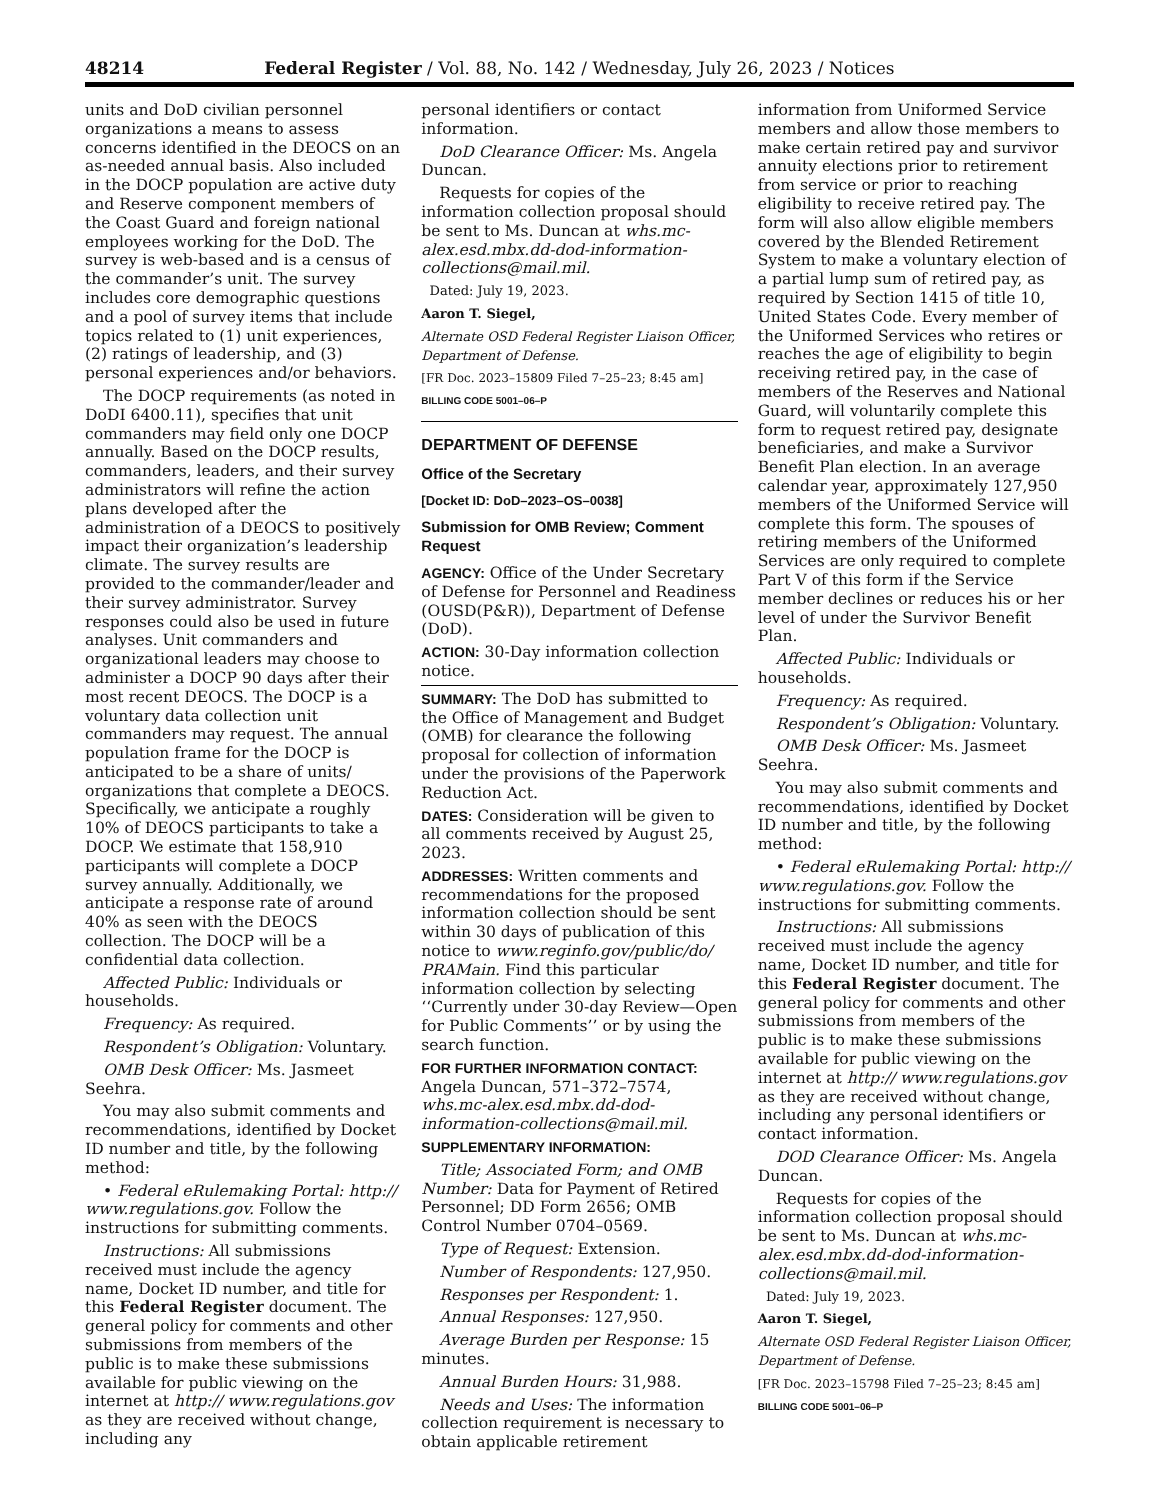48214 Federal Register / Vol. 88, No. 142 / Wednesday, July 26, 2023 / Notices
units and DoD civilian personnel organizations a means to assess concerns identified in the DEOCS on an as-needed annual basis. Also included in the DOCP population are active duty and Reserve component members of the Coast Guard and foreign national employees working for the DoD. The survey is web-based and is a census of the commander’s unit. The survey includes core demographic questions and a pool of survey items that include topics related to (1) unit experiences, (2) ratings of leadership, and (3) personal experiences and/or behaviors.
The DOCP requirements (as noted in DoDI 6400.11), specifies that unit commanders may field only one DOCP annually. Based on the DOCP results, commanders, leaders, and their survey administrators will refine the action plans developed after the administration of a DEOCS to positively impact their organization’s leadership climate. The survey results are provided to the commander/leader and their survey administrator. Survey responses could also be used in future analyses. Unit commanders and organizational leaders may choose to administer a DOCP 90 days after their most recent DEOCS. The DOCP is a voluntary data collection unit commanders may request. The annual population frame for the DOCP is anticipated to be a share of units/ organizations that complete a DEOCS. Specifically, we anticipate a roughly 10% of DEOCS participants to take a DOCP. We estimate that 158,910 participants will complete a DOCP survey annually. Additionally, we anticipate a response rate of around 40% as seen with the DEOCS collection. The DOCP will be a confidential data collection.
Affected Public: Individuals or households.
Frequency: As required.
Respondent’s Obligation: Voluntary.
OMB Desk Officer: Ms. Jasmeet Seehra.
You may also submit comments and recommendations, identified by Docket ID number and title, by the following method:
• Federal eRulemaking Portal: http:// www.regulations.gov. Follow the instructions for submitting comments.
Instructions: All submissions received must include the agency name, Docket ID number, and title for this Federal Register document. The general policy for comments and other submissions from members of the public is to make these submissions available for public viewing on the internet at http:// www.regulations.gov as they are received without change, including any
personal identifiers or contact information.
DoD Clearance Officer: Ms. Angela Duncan.
Requests for copies of the information collection proposal should be sent to Ms. Duncan at whs.mc-alex.esd.mbx.dd-dod-information-collections@mail.mil.
Dated: July 19, 2023.
Aaron T. Siegel,
Alternate OSD Federal Register Liaison Officer, Department of Defense.
[FR Doc. 2023–15809 Filed 7–25–23; 8:45 am]
BILLING CODE 5001–06–P
DEPARTMENT OF DEFENSE
Office of the Secretary
[Docket ID: DoD–2023–OS–0038]
Submission for OMB Review; Comment Request
AGENCY: Office of the Under Secretary of Defense for Personnel and Readiness (OUSD(P&R)), Department of Defense (DoD).
ACTION: 30-Day information collection notice.
SUMMARY: The DoD has submitted to the Office of Management and Budget (OMB) for clearance the following proposal for collection of information under the provisions of the Paperwork Reduction Act.
DATES: Consideration will be given to all comments received by August 25, 2023.
ADDRESSES: Written comments and recommendations for the proposed information collection should be sent within 30 days of publication of this notice to www.reginfo.gov/public/do/ PRAMain. Find this particular information collection by selecting ‘‘Currently under 30-day Review—Open for Public Comments’’ or by using the search function.
FOR FURTHER INFORMATION CONTACT: Angela Duncan, 571–372–7574, whs.mc-alex.esd.mbx.dd-dod-information-collections@mail.mil.
SUPPLEMENTARY INFORMATION:
Title; Associated Form; and OMB Number: Data for Payment of Retired Personnel; DD Form 2656; OMB Control Number 0704–0569.
Type of Request: Extension.
Number of Respondents: 127,950.
Responses per Respondent: 1.
Annual Responses: 127,950.
Average Burden per Response: 15 minutes.
Annual Burden Hours: 31,988.
Needs and Uses: The information collection requirement is necessary to obtain applicable retirement
information from Uniformed Service members and allow those members to make certain retired pay and survivor annuity elections prior to retirement from service or prior to reaching eligibility to receive retired pay. The form will also allow eligible members covered by the Blended Retirement System to make a voluntary election of a partial lump sum of retired pay, as required by Section 1415 of title 10, United States Code. Every member of the Uniformed Services who retires or reaches the age of eligibility to begin receiving retired pay, in the case of members of the Reserves and National Guard, will voluntarily complete this form to request retired pay, designate beneficiaries, and make a Survivor Benefit Plan election. In an average calendar year, approximately 127,950 members of the Uniformed Service will complete this form. The spouses of retiring members of the Uniformed Services are only required to complete Part V of this form if the Service member declines or reduces his or her level of under the Survivor Benefit Plan.
Affected Public: Individuals or households.
Frequency: As required.
Respondent’s Obligation: Voluntary.
OMB Desk Officer: Ms. Jasmeet Seehra.
You may also submit comments and recommendations, identified by Docket ID number and title, by the following method:
• Federal eRulemaking Portal: http:// www.regulations.gov. Follow the instructions for submitting comments.
Instructions: All submissions received must include the agency name, Docket ID number, and title for this Federal Register document. The general policy for comments and other submissions from members of the public is to make these submissions available for public viewing on the internet at http:// www.regulations.gov as they are received without change, including any personal identifiers or contact information.
DOD Clearance Officer: Ms. Angela Duncan.
Requests for copies of the information collection proposal should be sent to Ms. Duncan at whs.mc-alex.esd.mbx.dd-dod-information-collections@mail.mil.
Dated: July 19, 2023.
Aaron T. Siegel,
Alternate OSD Federal Register Liaison Officer, Department of Defense.
[FR Doc. 2023–15798 Filed 7–25–23; 8:45 am]
BILLING CODE 5001–06–P